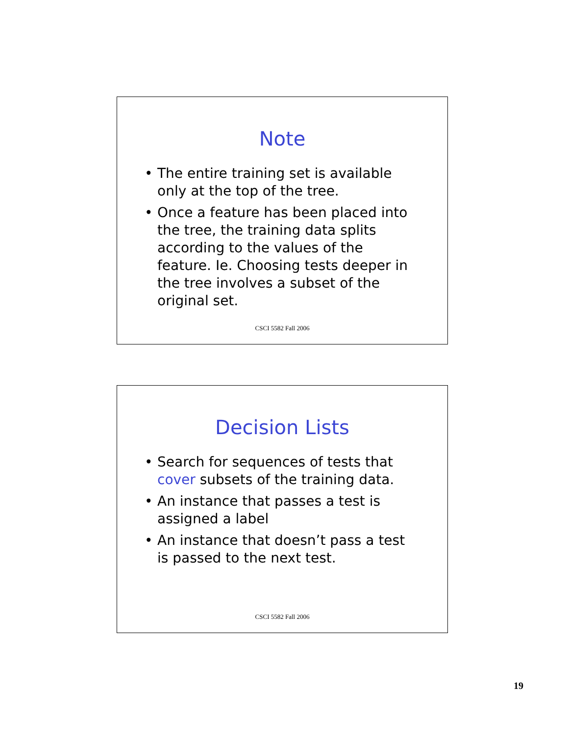Note
• The entire training set is available only at the top of the tree.
• Once a feature has been placed into the tree, the training data splits according to the values of the feature. Ie. Choosing tests deeper in the tree involves a subset of the original set.
CSCI 5582 Fall 2006
Decision Lists
• Search for sequences of tests that cover subsets of the training data.
• An instance that passes a test is assigned a label
• An instance that doesn’t pass a test is passed to the next test.
CSCI 5582 Fall 2006
19